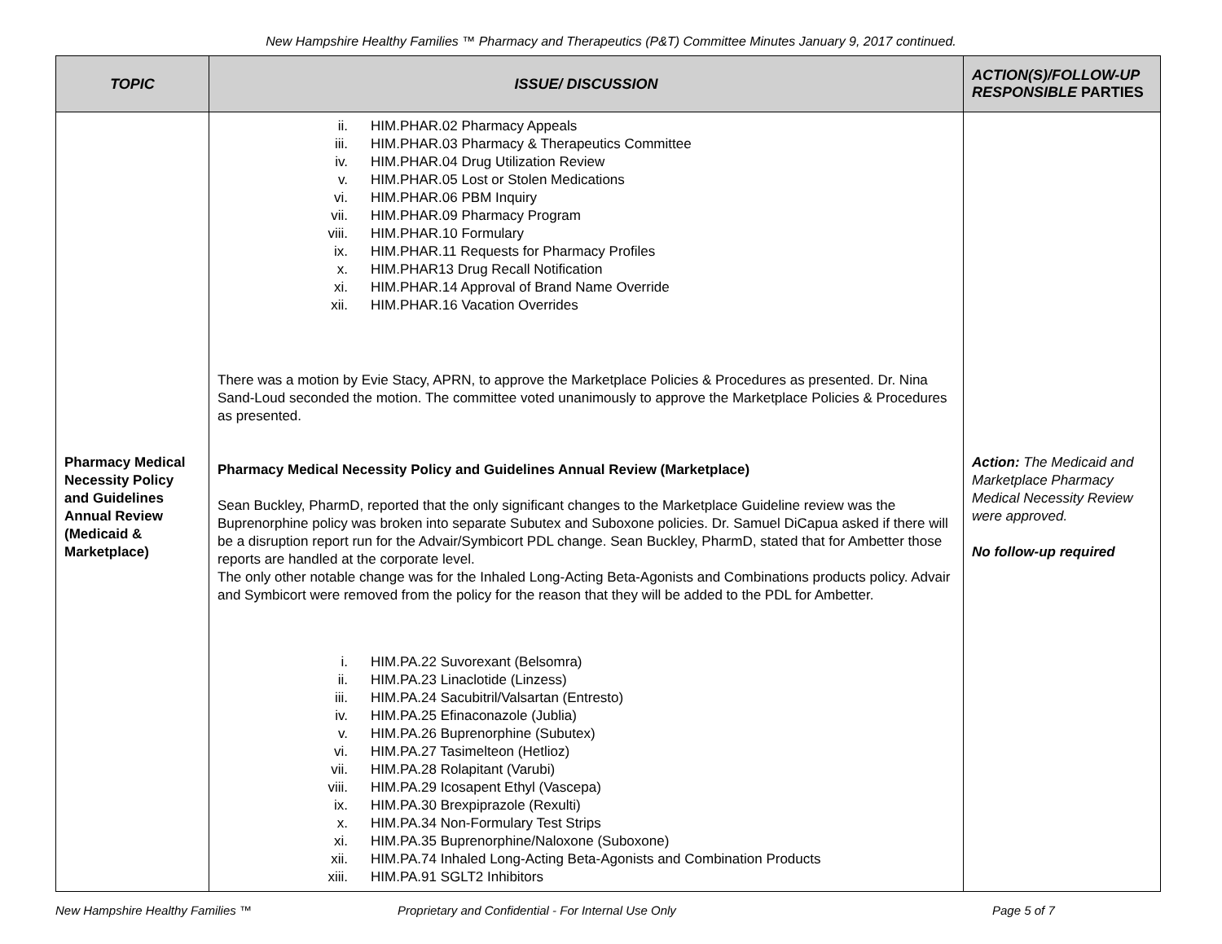New Hampshire Healthy Families ™ Pharmacy and Therapeutics (P&T) Committee Minutes January 9, 2017 continued.
| TOPIC | ISSUE/ DISCUSSION | ACTION(S)/FOLLOW-UP RESPONSIBLE PARTIES |
| --- | --- | --- |
| Pharmacy Medical Necessity Policy and Guidelines Annual Review (Medicaid & Marketplace) | ii. HIM.PHAR.02 Pharmacy Appeals iii. HIM.PHAR.03 Pharmacy & Therapeutics Committee iv. HIM.PHAR.04 Drug Utilization Review v. HIM.PHAR.05 Lost or Stolen Medications vi. HIM.PHAR.06 PBM Inquiry vii. HIM.PHAR.09 Pharmacy Program viii. HIM.PHAR.10 Formulary ix. HIM.PHAR.11 Requests for Pharmacy Profiles x. HIM.PHAR13 Drug Recall Notification xi. HIM.PHAR.14 Approval of Brand Name Override xii. HIM.PHAR.16 Vacation Overrides There was a motion by Evie Stacy, APRN, to approve the Marketplace Policies & Procedures as presented. Dr. Nina Sand-Loud seconded the motion. The committee voted unanimously to approve the Marketplace Policies & Procedures as presented. Pharmacy Medical Necessity Policy and Guidelines Annual Review (Marketplace) Sean Buckley, PharmD, reported that the only significant changes to the Marketplace Guideline review was the Buprenorphine policy was broken into separate Subutex and Suboxone policies. Dr. Samuel DiCapua asked if there will be a disruption report run for the Advair/Symbicort PDL change. Sean Buckley, PharmD, stated that for Ambetter those reports are handled at the corporate level. The only other notable change was for the Inhaled Long-Acting Beta-Agonists and Combinations products policy. Advair and Symbicort were removed from the policy for the reason that they will be added to the PDL for Ambetter. i. HIM.PA.22 Suvorexant (Belsomra) ii. HIM.PA.23 Linaclotide (Linzess) iii. HIM.PA.24 Sacubitril/Valsartan (Entresto) iv. HIM.PA.25 Efinaconazole (Jublia) v. HIM.PA.26 Buprenorphine (Subutex) vi. HIM.PA.27 Tasimelteon (Hetlioz) vii. HIM.PA.28 Rolapitant (Varubi) viii. HIM.PA.29 Icosapent Ethyl (Vascepa) ix. HIM.PA.30 Brexpiprazole (Rexulti) x. HIM.PA.34 Non-Formulary Test Strips xi. HIM.PA.35 Buprenorphine/Naloxone (Suboxone) xii. HIM.PA.74 Inhaled Long-Acting Beta-Agonists and Combination Products xiii. HIM.PA.91 SGLT2 Inhibitors | Action: The Medicaid and Marketplace Pharmacy Medical Necessity Review were approved. No follow-up required |
New Hampshire Healthy Families ™ Proprietary and Confidential - For Internal Use Only Page 5 of 7